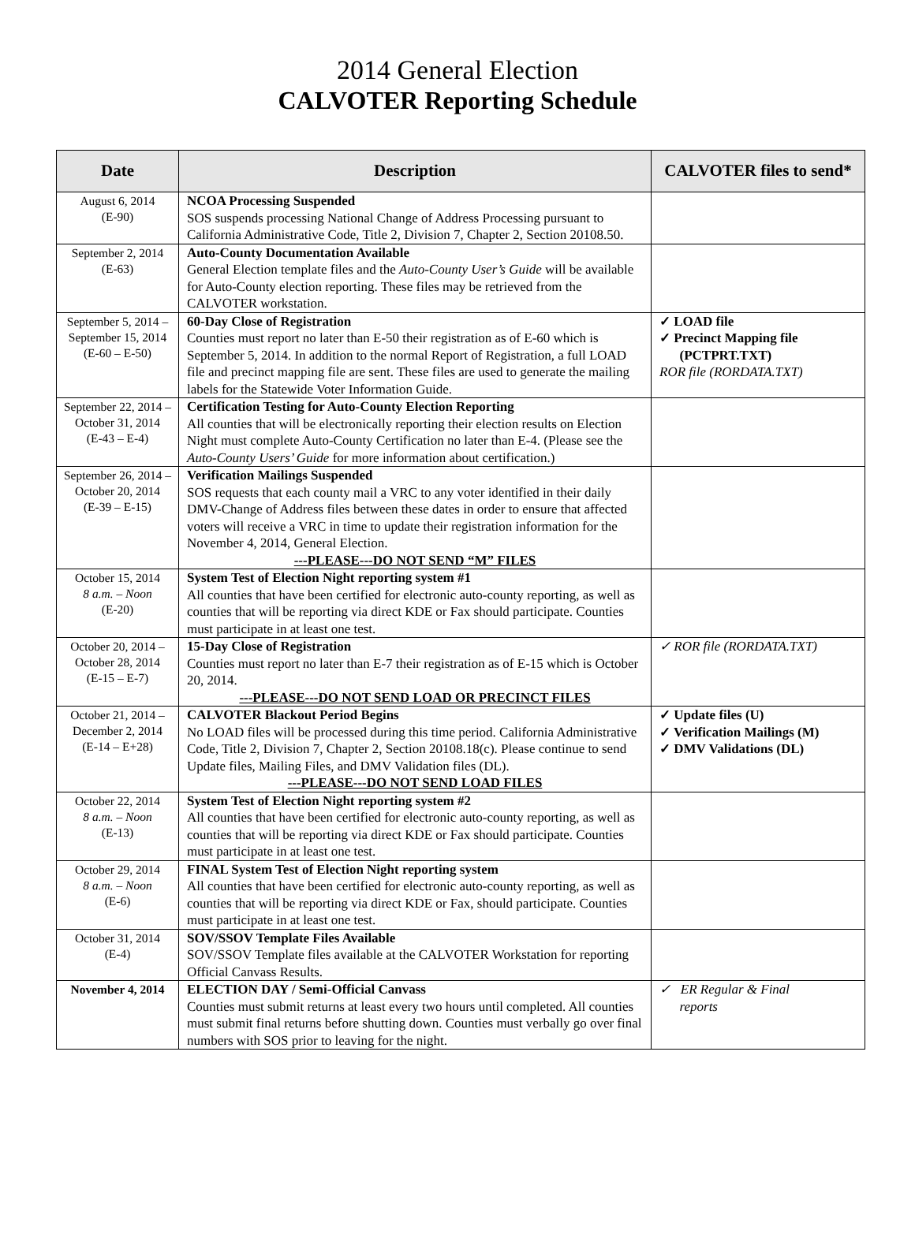2014 General Election
CALVOTER Reporting Schedule
| Date | Description | CALVOTER files to send* |
| --- | --- | --- |
| August 6, 2014 (E-90) | NCOA Processing Suspended SOS suspends processing National Change of Address Processing pursuant to California Administrative Code, Title 2, Division 7, Chapter 2, Section 20108.50. | |
| September 2, 2014 (E-63) | Auto-County Documentation Available General Election template files and the Auto-County User’s Guide will be available for Auto-County election reporting. These files may be retrieved from the CALVOTER workstation. | |
| September 5, 2014 – September 15, 2014 (E-60 – E-50) | 60-Day Close of Registration Counties must report no later than E-50 their registration as of E-60 which is September 5, 2014. In addition to the normal Report of Registration, a full LOAD file and precinct mapping file are sent. These files are used to generate the mailing labels for the Statewide Voter Information Guide. | ✓ LOAD file ✓ Precinct Mapping file (PCTPRT.TXT) ROR file (RORDATA.TXT) |
| September 22, 2014 – October 31, 2014 (E-43 – E-4) | Certification Testing for Auto-County Election Reporting All counties that will be electronically reporting their election results on Election Night must complete Auto-County Certification no later than E-4. (Please see the Auto-County Users’ Guide for more information about certification.) | |
| September 26, 2014 – October 20, 2014 (E-39 – E-15) | Verification Mailings Suspended SOS requests that each county mail a VRC to any voter identified in their daily DMV-Change of Address files between these dates in order to ensure that affected voters will receive a VRC in time to update their registration information for the November 4, 2014, General Election. ---PLEASE---DO NOT SEND “M” FILES | |
| October 15, 2014 8 a.m. – Noon (E-20) | System Test of Election Night reporting system #1 All counties that have been certified for electronic auto-county reporting, as well as counties that will be reporting via direct KDE or Fax should participate. Counties must participate in at least one test. | |
| October 20, 2014 – October 28, 2014 (E-15 – E-7) | 15-Day Close of Registration Counties must report no later than E-7 their registration as of E-15 which is October 20, 2014. ---PLEASE---DO NOT SEND LOAD OR PRECINCT FILES | ✓ ROR file (RORDATA.TXT) |
| October 21, 2014 – December 2, 2014 (E-14 – E+28) | CALVOTER Blackout Period Begins No LOAD files will be processed during this time period. California Administrative Code, Title 2, Division 7, Chapter 2, Section 20108.18(c). Please continue to send Update files, Mailing Files, and DMV Validation files (DL). ---PLEASE---DO NOT SEND LOAD FILES | ✓ Update files (U) ✓ Verification Mailings (M) ✓ DMV Validations (DL) |
| October 22, 2014 8 a.m. – Noon (E-13) | System Test of Election Night reporting system #2 All counties that have been certified for electronic auto-county reporting, as well as counties that will be reporting via direct KDE or Fax should participate. Counties must participate in at least one test. | |
| October 29, 2014 8 a.m. – Noon (E-6) | FINAL System Test of Election Night reporting system All counties that have been certified for electronic auto-county reporting, as well as counties that will be reporting via direct KDE or Fax, should participate. Counties must participate in at least one test. | |
| October 31, 2014 (E-4) | SOV/SSOV Template Files Available SOV/SSOV Template files available at the CALVOTER Workstation for reporting Official Canvass Results. | |
| November 4, 2014 | ELECTION DAY / Semi-Official Canvass Counties must submit returns at least every two hours until completed. All counties must submit final returns before shutting down. Counties must verbally go over final numbers with SOS prior to leaving for the night. | ✓ ER Regular & Final reports |